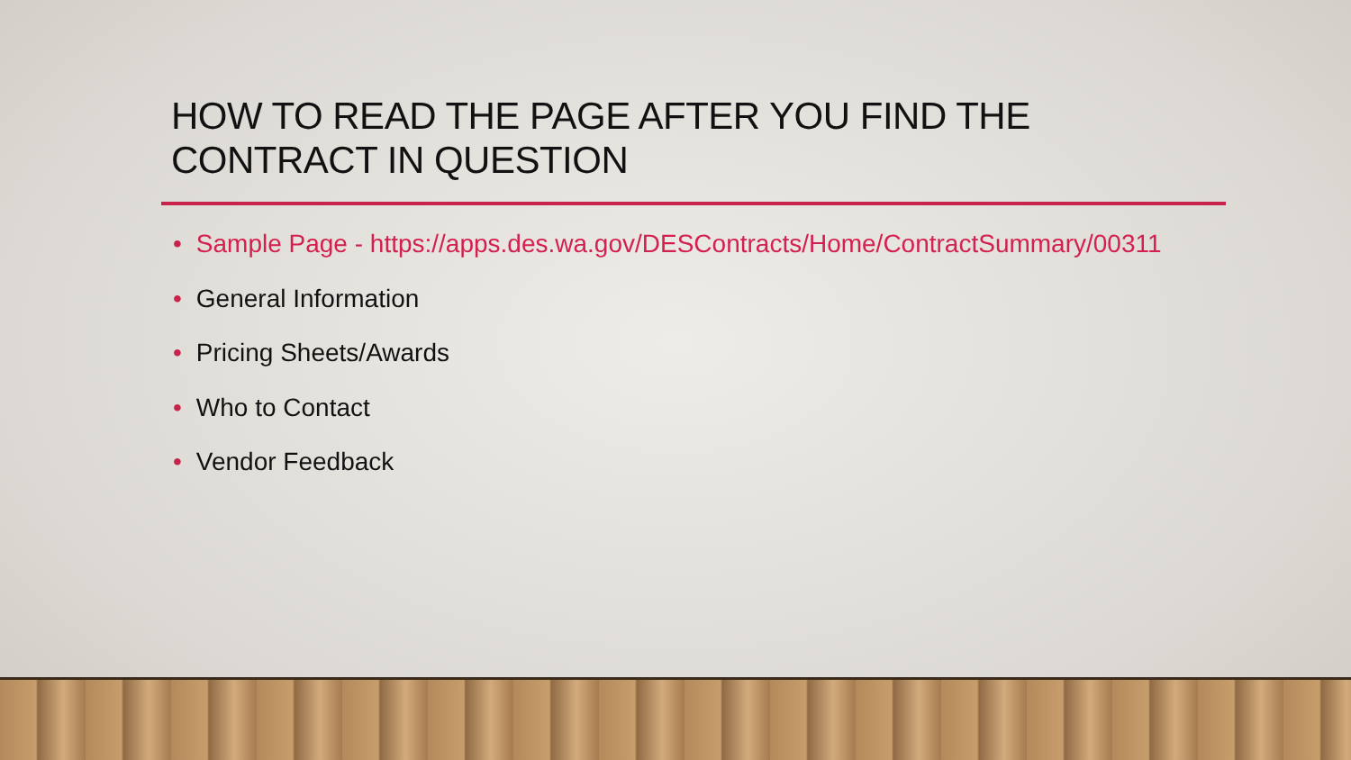HOW TO READ THE PAGE AFTER YOU FIND THE
CONTRACT IN QUESTION
• Sample Page - https://apps.des.wa.gov/DESContracts/Home/ContractSummary/00311
• General Information
• Pricing Sheets/Awards
• Who to Contact
• Vendor Feedback